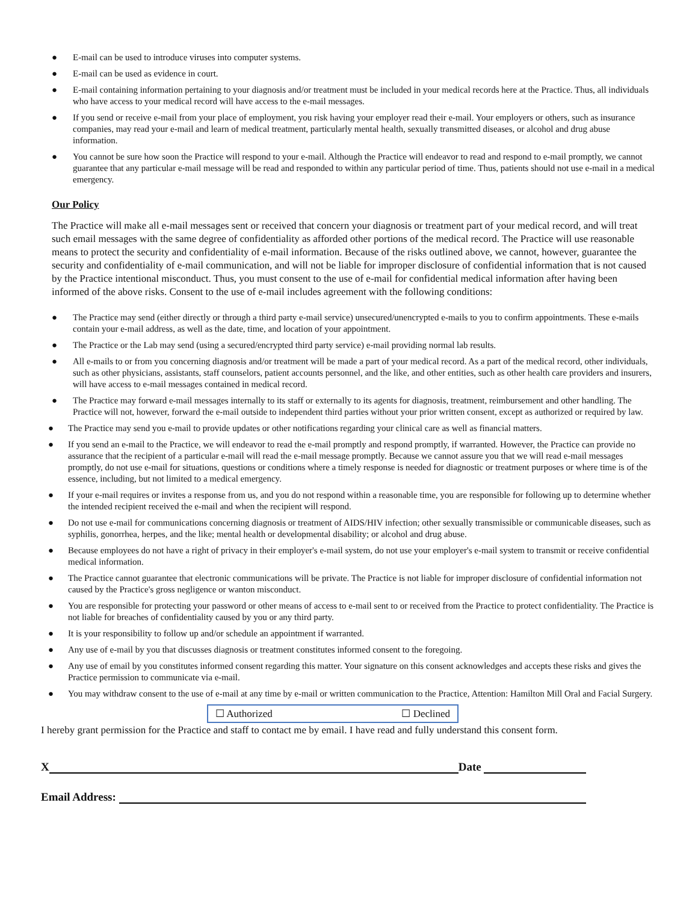● E-mail can be used to introduce viruses into computer systems.
● E-mail can be used as evidence in court.
● E-mail containing information pertaining to your diagnosis and/or treatment must be included in your medical records here at the Practice. Thus, all individuals who have access to your medical record will have access to the e-mail messages.
● If you send or receive e-mail from your place of employment, you risk having your employer read their e-mail. Your employers or others, such as insurance companies, may read your e-mail and learn of medical treatment, particularly mental health, sexually transmitted diseases, or alcohol and drug abuse information.
● You cannot be sure how soon the Practice will respond to your e-mail. Although the Practice will endeavor to read and respond to e-mail promptly, we cannot guarantee that any particular e-mail message will be read and responded to within any particular period of time. Thus, patients should not use e-mail in a medical emergency.
Our Policy
The Practice will make all e-mail messages sent or received that concern your diagnosis or treatment part of your medical record, and will treat such email messages with the same degree of confidentiality as afforded other portions of the medical record. The Practice will use reasonable means to protect the security and confidentiality of e-mail information. Because of the risks outlined above, we cannot, however, guarantee the security and confidentiality of e-mail communication, and will not be liable for improper disclosure of confidential information that is not caused by the Practice intentional misconduct. Thus, you must consent to the use of e-mail for confidential medical information after having been informed of the above risks. Consent to the use of e-mail includes agreement with the following conditions:
● The Practice may send (either directly or through a third party e-mail service) unsecured/unencrypted e-mails to you to confirm appointments. These e-mails contain your e-mail address, as well as the date, time, and location of your appointment.
● The Practice or the Lab may send (using a secured/encrypted third party service) e-mail providing normal lab results.
● All e-mails to or from you concerning diagnosis and/or treatment will be made a part of your medical record. As a part of the medical record, other individuals, such as other physicians, assistants, staff counselors, patient accounts personnel, and the like, and other entities, such as other health care providers and insurers, will have access to e-mail messages contained in medical record.
● The Practice may forward e-mail messages internally to its staff or externally to its agents for diagnosis, treatment, reimbursement and other handling. The Practice will not, however, forward the e-mail outside to independent third parties without your prior written consent, except as authorized or required by law.
● The Practice may send you e-mail to provide updates or other notifications regarding your clinical care as well as financial matters.
● If you send an e-mail to the Practice, we will endeavor to read the e-mail promptly and respond promptly, if warranted. However, the Practice can provide no assurance that the recipient of a particular e-mail will read the e-mail message promptly. Because we cannot assure you that we will read e-mail messages promptly, do not use e-mail for situations, questions or conditions where a timely response is needed for diagnostic or treatment purposes or where time is of the essence, including, but not limited to a medical emergency.
● If your e-mail requires or invites a response from us, and you do not respond within a reasonable time, you are responsible for following up to determine whether the intended recipient received the e-mail and when the recipient will respond.
● Do not use e-mail for communications concerning diagnosis or treatment of AIDS/HIV infection; other sexually transmissible or communicable diseases, such as syphilis, gonorrhea, herpes, and the like; mental health or developmental disability; or alcohol and drug abuse.
● Because employees do not have a right of privacy in their employer's e-mail system, do not use your employer's e-mail system to transmit or receive confidential medical information.
● The Practice cannot guarantee that electronic communications will be private. The Practice is not liable for improper disclosure of confidential information not caused by the Practice's gross negligence or wanton misconduct.
● You are responsible for protecting your password or other means of access to e-mail sent to or received from the Practice to protect confidentiality. The Practice is not liable for breaches of confidentiality caused by you or any third party.
● It is your responsibility to follow up and/or schedule an appointment if warranted.
● Any use of e-mail by you that discusses diagnosis or treatment constitutes informed consent to the foregoing.
● Any use of email by you constitutes informed consent regarding this matter. Your signature on this consent acknowledges and accepts these risks and gives the Practice permission to communicate via e-mail.
● You may withdraw consent to the use of e-mail at any time by e-mail or written communication to the Practice, Attention: Hamilton Mill Oral and Facial Surgery.
☐ Authorized ☐ Declined
I hereby grant permission for the Practice and staff to contact me by email. I have read and fully understand this consent form.
X Date
Email Address: